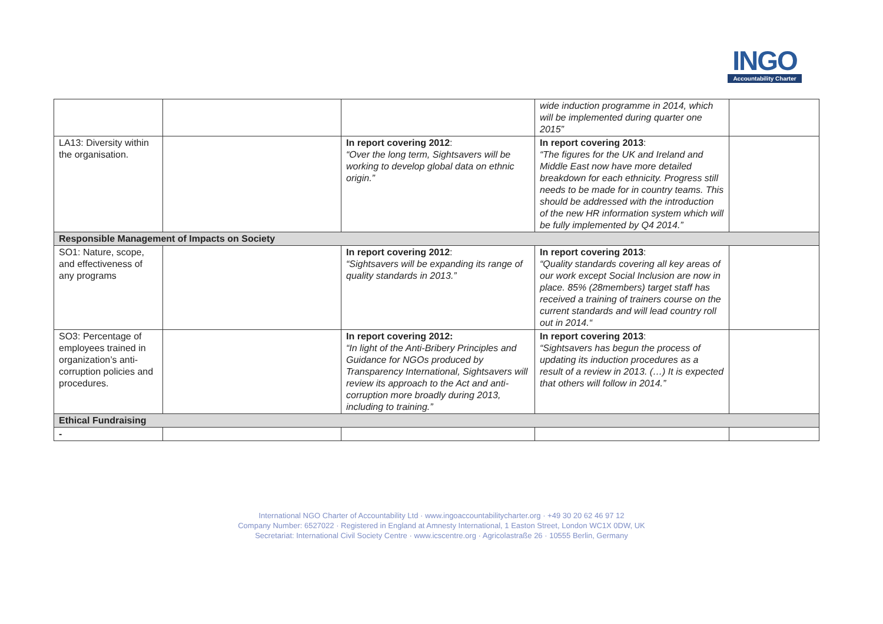INGO
Accountability Charter
| | | | wide induction programme in 2014, which will be implemented during quarter one 2015” | |
| LA13: Diversity within the organisation. | | In report covering 2012 : “Over the long term, Sightsavers will be working to develop global data on ethnic origin.” | In report covering 2013 : “The figures for the UK and Ireland and Middle East now have more detailed breakdown for each ethnicity. Progress still needs to be made for in country teams. This should be addressed with the introduction of the new HR information system which will be fully implemented by Q4 2014.” | |
| Responsible Management of Impacts on Society | | | | |
| SO1: Nature, scope, and effectiveness of any programs | | In report covering 2012 : “Sightsavers will be expanding its range of quality standards in 2013.” | In report covering 2013 : “Quality standards covering all key areas of our work except Social Inclusion are now in place. 85% (28members) target staff has received a training of trainers course on the current standards and will lead country roll out in 2014.“ | |
| SO3: Percentage of employees trained in organization’s anti-corruption policies and procedures. | | In report covering 2012: “In light of the Anti-Bribery Principles and Guidance for NGOs produced by Transparency International, Sightsavers will review its approach to the Act and anti-corruption more broadly during 2013, including to training.” | In report covering 2013 : “Sightsavers has begun the process of updating its induction procedures as a result of a review in 2013. (…) It is expected that others will follow in 2014.” | |
| Ethical Fundraising | | | | |
| - | | | | |
International NGO Charter of Accountability Ltd · www.ingoaccountabilitycharter.org · +49 30 20 62 46 97 12
Company Number: 6527022 · Registered in England at Amnesty International, 1 Easton Street, London WC1X 0DW, UK
Secretariat: International Civil Society Centre · www.icscentre.org · Agricolastraße 26 · 10555 Berlin, Germany